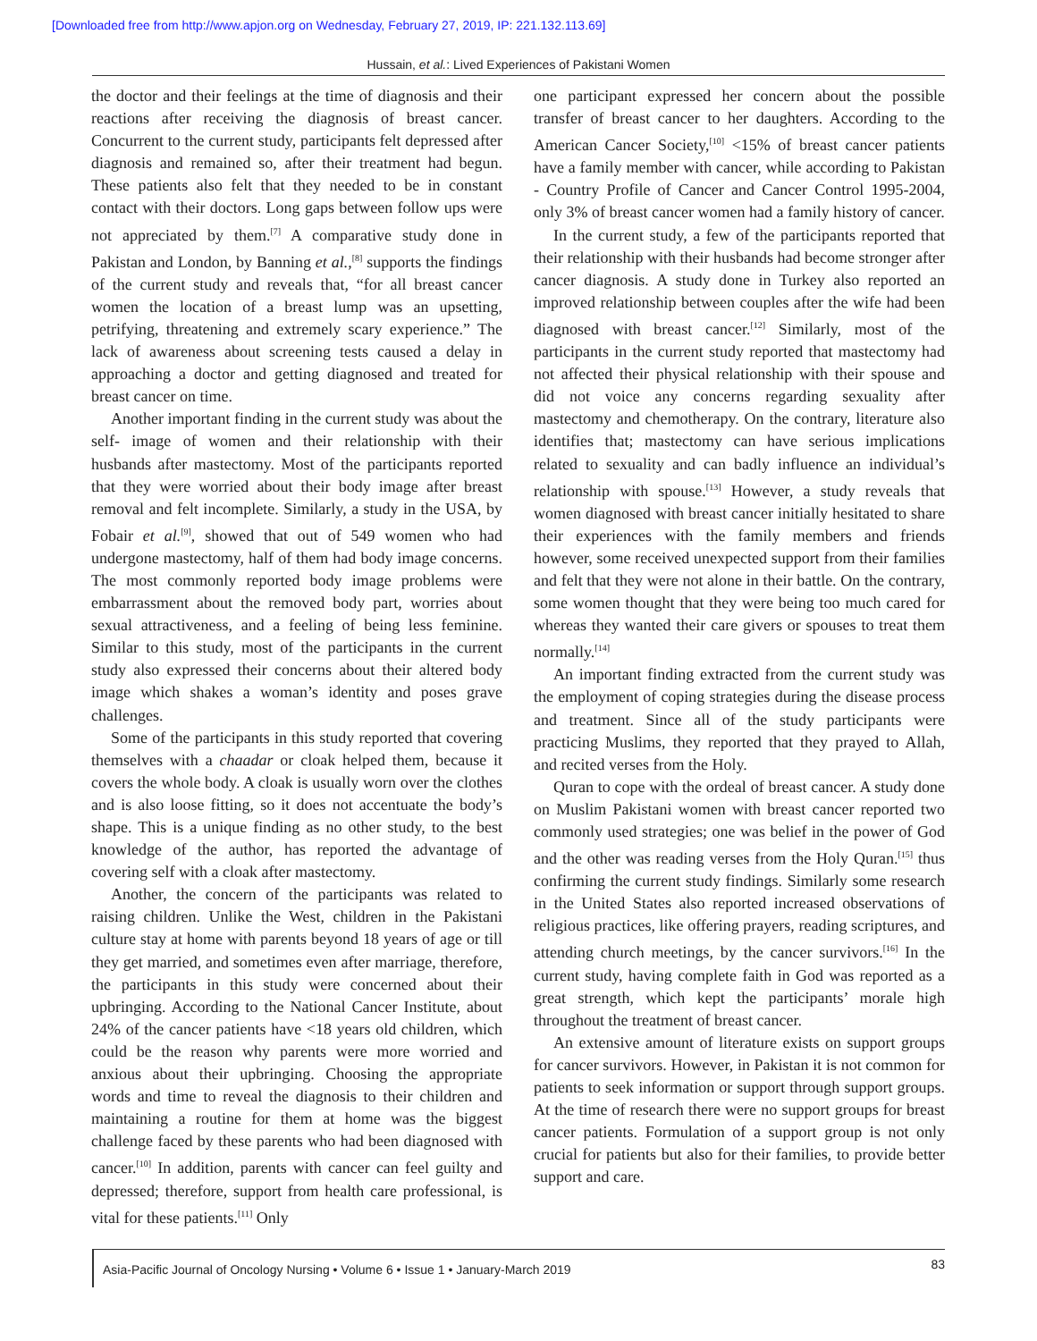[Downloaded free from http://www.apjon.org on Wednesday, February 27, 2019, IP: 221.132.113.69]
Hussain, et al.: Lived Experiences of Pakistani Women
the doctor and their feelings at the time of diagnosis and their reactions after receiving the diagnosis of breast cancer. Concurrent to the current study, participants felt depressed after diagnosis and remained so, after their treatment had begun. These patients also felt that they needed to be in constant contact with their doctors. Long gaps between follow ups were not appreciated by them.<sup>[7]</sup> A comparative study done in Pakistan and London, by Banning et al.,<sup>[8]</sup> supports the findings of the current study and reveals that, “for all breast cancer women the location of a breast lump was an upsetting, petrifying, threatening and extremely scary experience.” The lack of awareness about screening tests caused a delay in approaching a doctor and getting diagnosed and treated for breast cancer on time.
Another important finding in the current study was about the self- image of women and their relationship with their husbands after mastectomy. Most of the participants reported that they were worried about their body image after breast removal and felt incomplete. Similarly, a study in the USA, by Fobair et al.<sup>[9]</sup>, showed that out of 549 women who had undergone mastectomy, half of them had body image concerns. The most commonly reported body image problems were embarrassment about the removed body part, worries about sexual attractiveness, and a feeling of being less feminine. Similar to this study, most of the participants in the current study also expressed their concerns about their altered body image which shakes a woman’s identity and poses grave challenges.
Some of the participants in this study reported that covering themselves with a chaadar or cloak helped them, because it covers the whole body. A cloak is usually worn over the clothes and is also loose fitting, so it does not accentuate the body’s shape. This is a unique finding as no other study, to the best knowledge of the author, has reported the advantage of covering self with a cloak after mastectomy.
Another, the concern of the participants was related to raising children. Unlike the West, children in the Pakistani culture stay at home with parents beyond 18 years of age or till they get married, and sometimes even after marriage, therefore, the participants in this study were concerned about their upbringing. According to the National Cancer Institute, about 24% of the cancer patients have <18 years old children, which could be the reason why parents were more worried and anxious about their upbringing. Choosing the appropriate words and time to reveal the diagnosis to their children and maintaining a routine for them at home was the biggest challenge faced by these parents who had been diagnosed with cancer.<sup>[10]</sup> In addition, parents with cancer can feel guilty and depressed; therefore, support from health care professional, is vital for these patients.<sup>[11]</sup> Only
one participant expressed her concern about the possible transfer of breast cancer to her daughters. According to the American Cancer Society,<sup>[10]</sup> <15% of breast cancer patients have a family member with cancer, while according to Pakistan - Country Profile of Cancer and Cancer Control 1995-2004, only 3% of breast cancer women had a family history of cancer.
In the current study, a few of the participants reported that their relationship with their husbands had become stronger after cancer diagnosis. A study done in Turkey also reported an improved relationship between couples after the wife had been diagnosed with breast cancer.<sup>[12]</sup> Similarly, most of the participants in the current study reported that mastectomy had not affected their physical relationship with their spouse and did not voice any concerns regarding sexuality after mastectomy and chemotherapy. On the contrary, literature also identifies that; mastectomy can have serious implications related to sexuality and can badly influence an individual’s relationship with spouse.<sup>[13]</sup> However, a study reveals that women diagnosed with breast cancer initially hesitated to share their experiences with the family members and friends however, some received unexpected support from their families and felt that they were not alone in their battle. On the contrary, some women thought that they were being too much cared for whereas they wanted their care givers or spouses to treat them normally.<sup>[14]</sup>
An important finding extracted from the current study was the employment of coping strategies during the disease process and treatment. Since all of the study participants were practicing Muslims, they reported that they prayed to Allah, and recited verses from the Holy.
Quran to cope with the ordeal of breast cancer. A study done on Muslim Pakistani women with breast cancer reported two commonly used strategies; one was belief in the power of God and the other was reading verses from the Holy Quran.<sup>[15]</sup> thus confirming the current study findings. Similarly some research in the United States also reported increased observations of religious practices, like offering prayers, reading scriptures, and attending church meetings, by the cancer survivors.<sup>[16]</sup> In the current study, having complete faith in God was reported as a great strength, which kept the participants’ morale high throughout the treatment of breast cancer.
An extensive amount of literature exists on support groups for cancer survivors. However, in Pakistan it is not common for patients to seek information or support through support groups. At the time of research there were no support groups for breast cancer patients. Formulation of a support group is not only crucial for patients but also for their families, to provide better support and care.
Asia-Pacific Journal of Oncology Nursing • Volume 6 • Issue 1 • January-March 2019 83